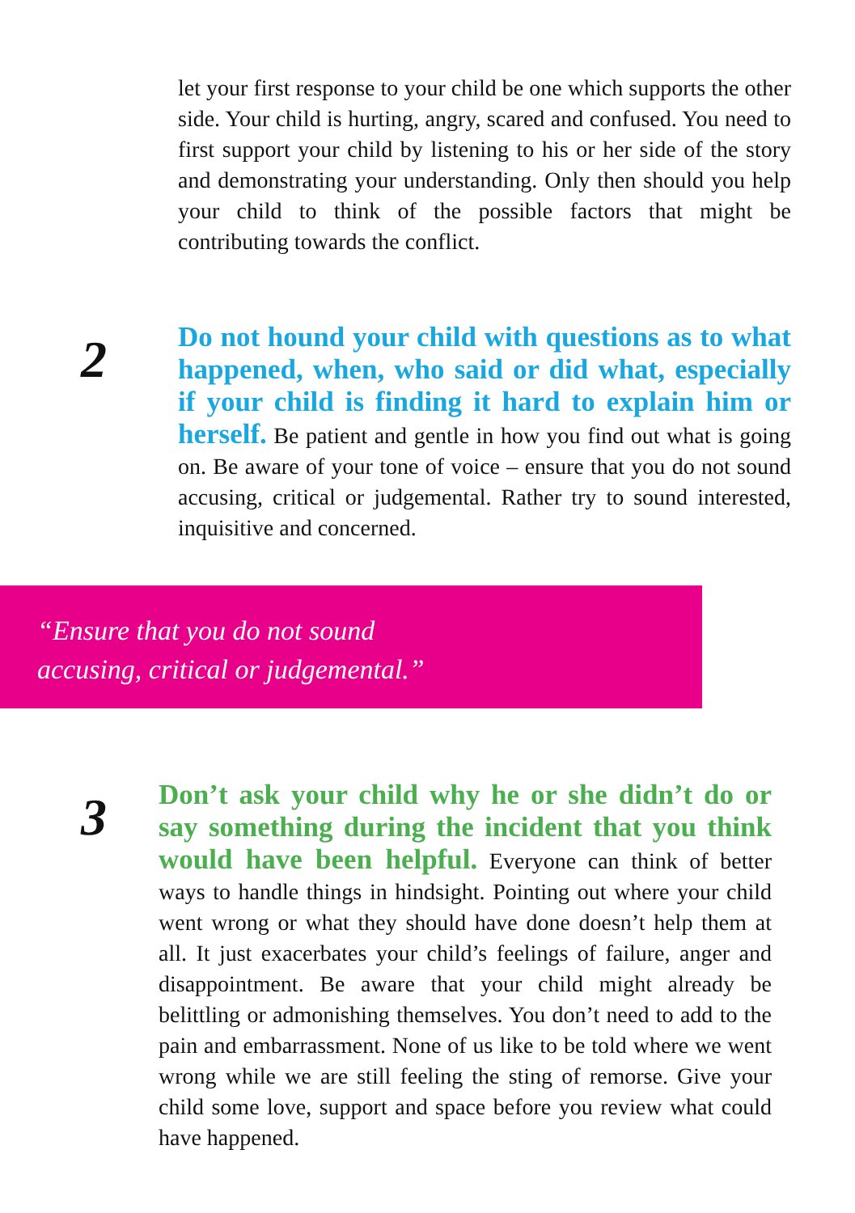let your first response to your child be one which supports the other side. Your child is hurting, angry, scared and confused. You need to first support your child by listening to his or her side of the story and demonstrating your understanding. Only then should you help your child to think of the possible factors that might be contributing towards the conflict.
2
Do not hound your child with questions as to what happened, when, who said or did what, especially if your child is finding it hard to explain him or herself. Be patient and gentle in how you find out what is going on. Be aware of your tone of voice – ensure that you do not sound accusing, critical or judgemental. Rather try to sound interested, inquisitive and concerned.
“Ensure that you do not sound
accusing, critical or judgemental.”
3
Don’t ask your child why he or she didn’t do or say something during the incident that you think would have been helpful. Everyone can think of better ways to handle things in hindsight. Pointing out where your child went wrong or what they should have done doesn’t help them at all. It just exacerbates your child’s feelings of failure, anger and disappointment. Be aware that your child might already be belittling or admonishing themselves. You don’t need to add to the pain and embarrassment. None of us like to be told where we went wrong while we are still feeling the sting of remorse. Give your child some love, support and space before you review what could have happened.